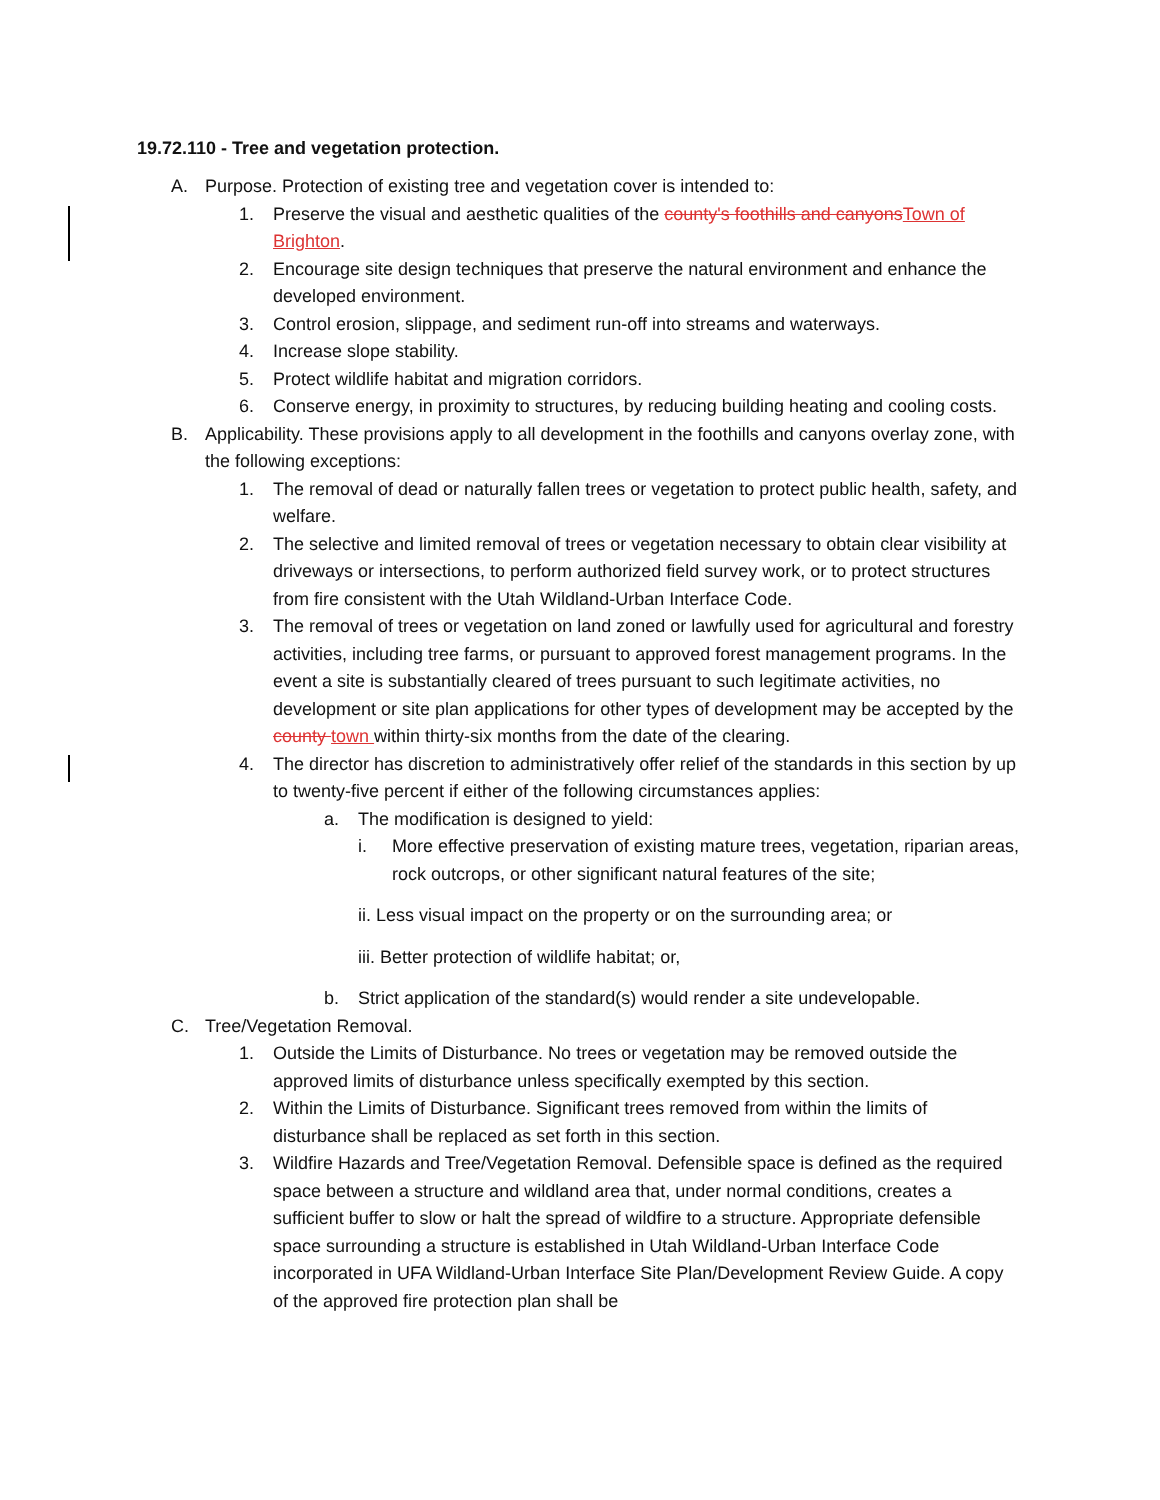19.72.110 - Tree and vegetation protection.
A. Purpose. Protection of existing tree and vegetation cover is intended to:
1. Preserve the visual and aesthetic qualities of the county's foothills and canyonsTown of Brighton.
2. Encourage site design techniques that preserve the natural environment and enhance the developed environment.
3. Control erosion, slippage, and sediment run-off into streams and waterways.
4. Increase slope stability.
5. Protect wildlife habitat and migration corridors.
6. Conserve energy, in proximity to structures, by reducing building heating and cooling costs.
B. Applicability. These provisions apply to all development in the foothills and canyons overlay zone, with the following exceptions:
1. The removal of dead or naturally fallen trees or vegetation to protect public health, safety, and welfare.
2. The selective and limited removal of trees or vegetation necessary to obtain clear visibility at driveways or intersections, to perform authorized field survey work, or to protect structures from fire consistent with the Utah Wildland-Urban Interface Code.
3. The removal of trees or vegetation on land zoned or lawfully used for agricultural and forestry activities, including tree farms, or pursuant to approved forest management programs. In the event a site is substantially cleared of trees pursuant to such legitimate activities, no development or site plan applications for other types of development may be accepted by the county town within thirty-six months from the date of the clearing.
4. The director has discretion to administratively offer relief of the standards in this section by up to twenty-five percent if either of the following circumstances applies:
a. The modification is designed to yield:
i. More effective preservation of existing mature trees, vegetation, riparian areas, rock outcrops, or other significant natural features of the site;
ii. Less visual impact on the property or on the surrounding area; or
iii. Better protection of wildlife habitat; or,
b. Strict application of the standard(s) would render a site undevelopable.
C. Tree/Vegetation Removal.
1. Outside the Limits of Disturbance. No trees or vegetation may be removed outside the approved limits of disturbance unless specifically exempted by this section.
2. Within the Limits of Disturbance. Significant trees removed from within the limits of disturbance shall be replaced as set forth in this section.
3. Wildfire Hazards and Tree/Vegetation Removal. Defensible space is defined as the required space between a structure and wildland area that, under normal conditions, creates a sufficient buffer to slow or halt the spread of wildfire to a structure. Appropriate defensible space surrounding a structure is established in Utah Wildland-Urban Interface Code incorporated in UFA Wildland-Urban Interface Site Plan/Development Review Guide. A copy of the approved fire protection plan shall be